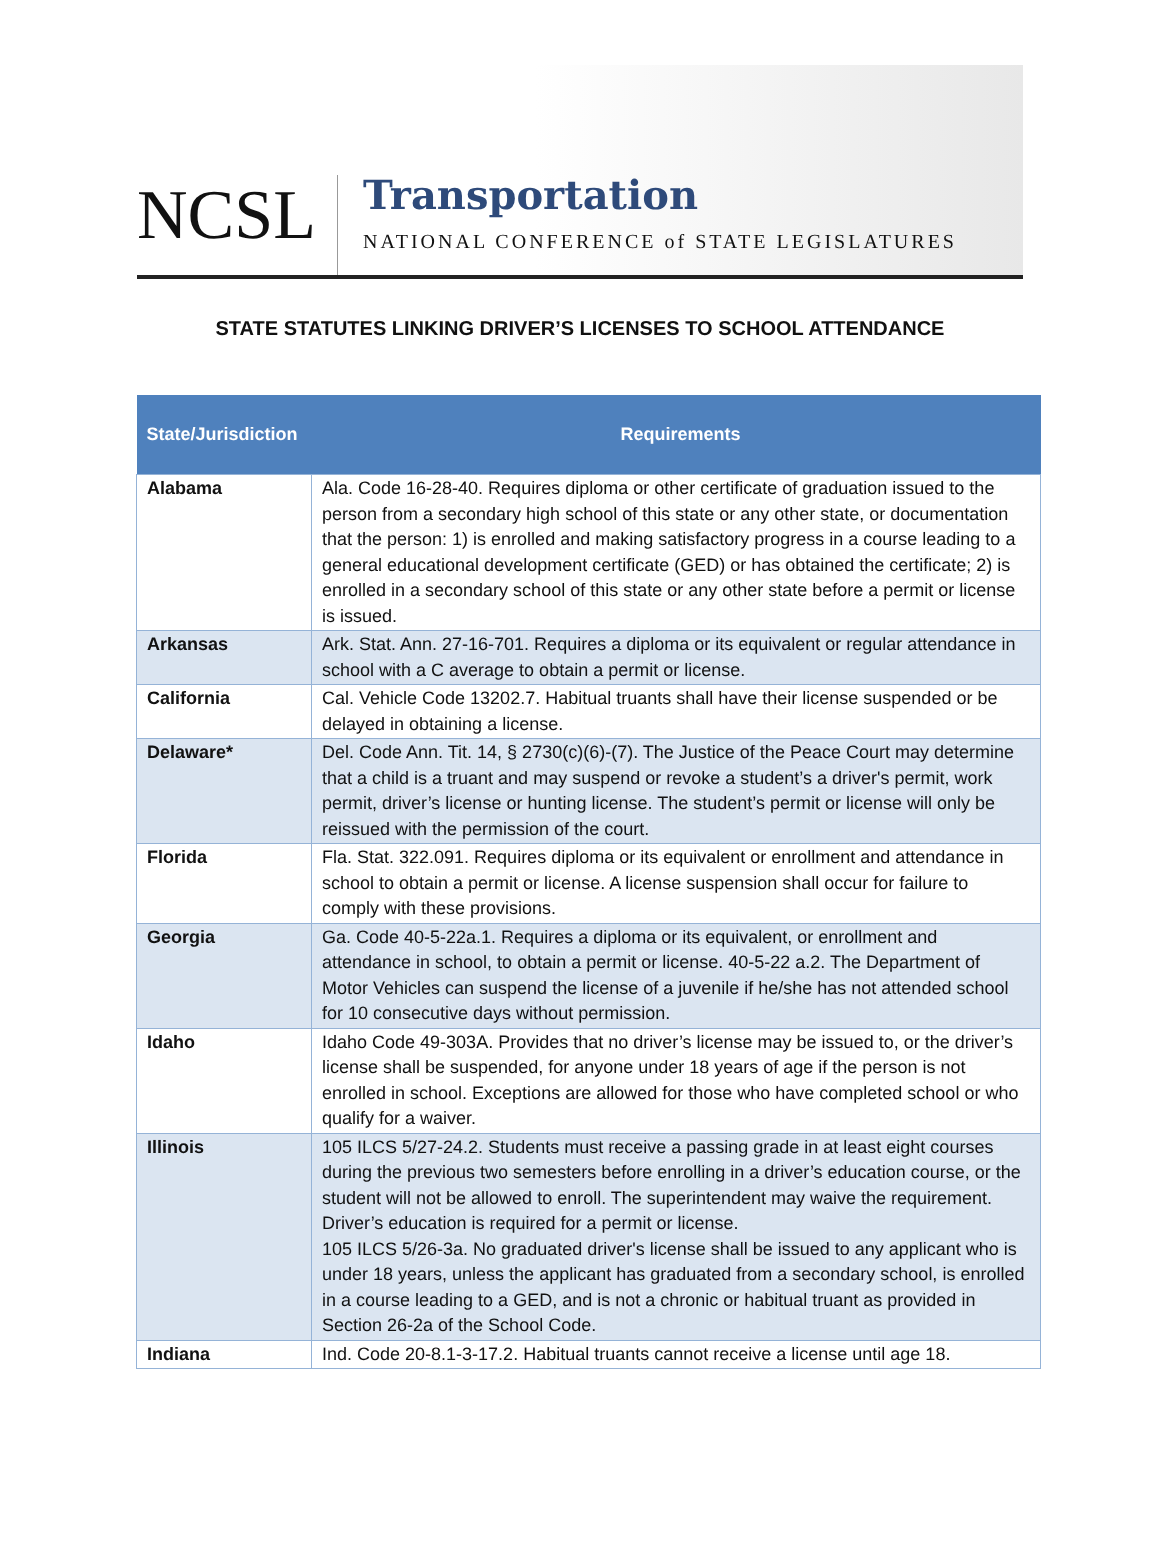NCSL
Transportation
NATIONAL CONFERENCE of STATE LEGISLATURES
STATE STATUTES LINKING DRIVER’S LICENSES TO SCHOOL ATTENDANCE
| State/Jurisdiction | Requirements |
| --- | --- |
| Alabama | Ala. Code 16-28-40. Requires diploma or other certificate of graduation issued to the person from a secondary high school of this state or any other state, or documentation that the person: 1) is enrolled and making satisfactory progress in a course leading to a general educational development certificate (GED) or has obtained the certificate; 2) is enrolled in a secondary school of this state or any other state before a permit or license is issued. |
| Arkansas | Ark. Stat. Ann. 27-16-701. Requires a diploma or its equivalent or regular attendance in school with a C average to obtain a permit or license. |
| California | Cal. Vehicle Code 13202.7. Habitual truants shall have their license suspended or be delayed in obtaining a license. |
| Delaware* | Del. Code Ann. Tit. 14, § 2730(c)(6)-(7). The Justice of the Peace Court may determine that a child is a truant and may suspend or revoke a student’s a driver's permit, work permit, driver’s license or hunting license. The student’s permit or license will only be reissued with the permission of the court. |
| Florida | Fla. Stat. 322.091. Requires diploma or its equivalent or enrollment and attendance in school to obtain a permit or license. A license suspension shall occur for failure to comply with these provisions. |
| Georgia | Ga. Code 40-5-22a.1. Requires a diploma or its equivalent, or enrollment and attendance in school, to obtain a permit or license. 40-5-22 a.2. The Department of Motor Vehicles can suspend the license of a juvenile if he/she has not attended school for 10 consecutive days without permission. |
| Idaho | Idaho Code 49-303A. Provides that no driver’s license may be issued to, or the driver’s license shall be suspended, for anyone under 18 years of age if the person is not enrolled in school. Exceptions are allowed for those who have completed school or who qualify for a waiver. |
| Illinois | 105 ILCS 5/27-24.2. Students must receive a passing grade in at least eight courses during the previous two semesters before enrolling in a driver’s education course, or the student will not be allowed to enroll. The superintendent may waive the requirement. Driver’s education is required for a permit or license. 105 ILCS 5/26-3a. No graduated driver's license shall be issued to any applicant who is under 18 years, unless the applicant has graduated from a secondary school, is enrolled in a course leading to a GED, and is not a chronic or habitual truant as provided in Section 26-2a of the School Code. |
| Indiana | Ind. Code 20-8.1-3-17.2. Habitual truants cannot receive a license until age 18. |